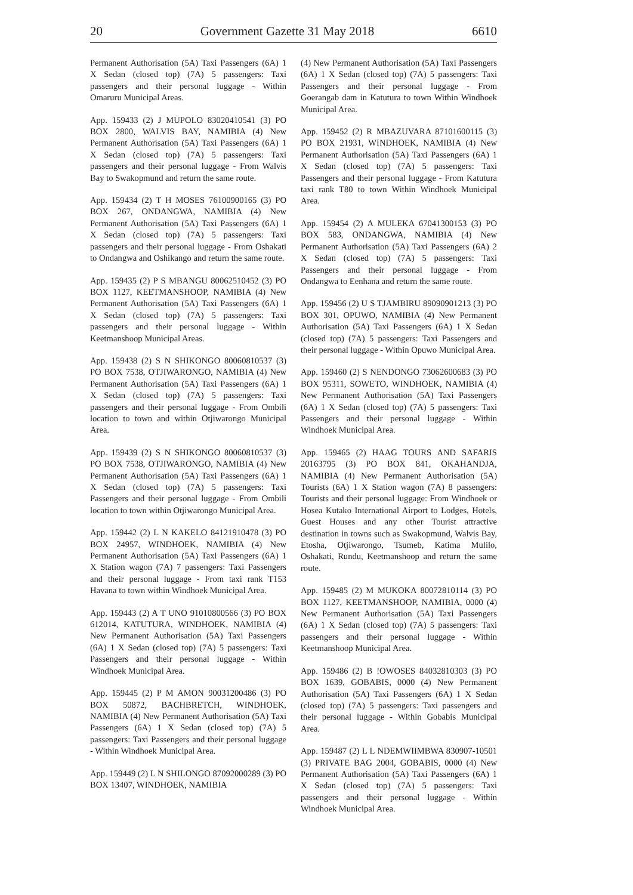20 Government Gazette 31 May 2018 6610
Permanent Authorisation (5A) Taxi Passengers (6A) 1 X Sedan (closed top) (7A) 5 passengers: Taxi passengers and their personal luggage - Within Omaruru Municipal Areas.
App. 159433 (2) J MUPOLO 83020410541 (3) PO BOX 2800, WALVIS BAY, NAMIBIA (4) New Permanent Authorisation (5A) Taxi Passengers (6A) 1 X Sedan (closed top) (7A) 5 passengers: Taxi passengers and their personal luggage - From Walvis Bay to Swakopmund and return the same route.
App. 159434 (2) T H MOSES 76100900165 (3) PO BOX 267, ONDANGWA, NAMIBIA (4) New Permanent Authorisation (5A) Taxi Passengers (6A) 1 X Sedan (closed top) (7A) 5 passengers: Taxi passengers and their personal luggage - From Oshakati to Ondangwa and Oshikango and return the same route.
App. 159435 (2) P S MBANGU 80062510452 (3) PO BOX 1127, KEETMANSHOOP, NAMIBIA (4) New Permanent Authorisation (5A) Taxi Passengers (6A) 1 X Sedan (closed top) (7A) 5 passengers: Taxi passengers and their personal luggage - Within Keetmanshoop Municipal Areas.
App. 159438 (2) S N SHIKONGO 80060810537 (3) PO BOX 7538, OTJIWARONGO, NAMIBIA (4) New Permanent Authorisation (5A) Taxi Passengers (6A) 1 X Sedan (closed top) (7A) 5 passengers: Taxi passengers and their personal luggage - From Ombili location to town and within Otjiwarongo Municipal Area.
App. 159439 (2) S N SHIKONGO 80060810537 (3) PO BOX 7538, OTJIWARONGO, NAMIBIA (4) New Permanent Authorisation (5A) Taxi Passengers (6A) 1 X Sedan (closed top) (7A) 5 passengers: Taxi Passengers and their personal luggage - From Ombili location to town within Otjiwarongo Municipal Area.
App. 159442 (2) L N KAKELO 84121910478 (3) PO BOX 24957, WINDHOEK, NAMIBIA (4) New Permanent Authorisation (5A) Taxi Passengers (6A) 1 X Station wagon (7A) 7 passengers: Taxi Passengers and their personal luggage - From taxi rank T153 Havana to town within Windhoek Municipal Area.
App. 159443 (2) A T UNO 91010800566 (3) PO BOX 612014, KATUTURA, WINDHOEK, NAMIBIA (4) New Permanent Authorisation (5A) Taxi Passengers (6A) 1 X Sedan (closed top) (7A) 5 passengers: Taxi Passengers and their personal luggage - Within Windhoek Municipal Area.
App. 159445 (2) P M AMON 90031200486 (3) PO BOX 50872, BACHBRETCH, WINDHOEK, NAMIBIA (4) New Permanent Authorisation (5A) Taxi Passengers (6A) 1 X Sedan (closed top) (7A) 5 passengers: Taxi Passengers and their personal luggage - Within Windhoek Municipal Area.
App. 159449 (2) L N SHILONGO 87092000289 (3) PO BOX 13407, WINDHOEK, NAMIBIA
(4) New Permanent Authorisation (5A) Taxi Passengers (6A) 1 X Sedan (closed top) (7A) 5 passengers: Taxi Passengers and their personal luggage - From Goerangab dam in Katutura to town Within Windhoek Municipal Area.
App. 159452 (2) R MBAZUVARA 87101600115 (3) PO BOX 21931, WINDHOEK, NAMIBIA (4) New Permanent Authorisation (5A) Taxi Passengers (6A) 1 X Sedan (closed top) (7A) 5 passengers: Taxi Passengers and their personal luggage - From Katutura taxi rank T80 to town Within Windhoek Municipal Area.
App. 159454 (2) A MULEKA 67041300153 (3) PO BOX 583, ONDANGWA, NAMIBIA (4) New Permanent Authorisation (5A) Taxi Passengers (6A) 2 X Sedan (closed top) (7A) 5 passengers: Taxi Passengers and their personal luggage - From Ondangwa to Eenhana and return the same route.
App. 159456 (2) U S TJAMBIRU 89090901213 (3) PO BOX 301, OPUWO, NAMIBIA (4) New Permanent Authorisation (5A) Taxi Passengers (6A) 1 X Sedan (closed top) (7A) 5 passengers: Taxi Passengers and their personal luggage - Within Opuwo Municipal Area.
App. 159460 (2) S NENDONGO 73062600683 (3) PO BOX 95311, SOWETO, WINDHOEK, NAMIBIA (4) New Permanent Authorisation (5A) Taxi Passengers (6A) 1 X Sedan (closed top) (7A) 5 passengers: Taxi Passengers and their personal luggage - Within Windhoek Municipal Area.
App. 159465 (2) HAAG TOURS AND SAFARIS 20163795 (3) PO BOX 841, OKAHANDJA, NAMIBIA (4) New Permanent Authorisation (5A) Tourists (6A) 1 X Station wagon (7A) 8 passengers: Tourists and their personal luggage: From Windhoek or Hosea Kutako International Airport to Lodges, Hotels, Guest Houses and any other Tourist attractive destination in towns such as Swakopmund, Walvis Bay, Etosha, Otjiwarongo, Tsumeb, Katima Mulilo, Oshakati, Rundu, Keetmanshoop and return the same route.
App. 159485 (2) M MUKOKA 80072810114 (3) PO BOX 1127, KEETMANSHOOP, NAMIBIA, 0000 (4) New Permanent Authorisation (5A) Taxi Passengers (6A) 1 X Sedan (closed top) (7A) 5 passengers: Taxi passengers and their personal luggage - Within Keetmanshoop Municipal Area.
App. 159486 (2) B !OWOSES 84032810303 (3) PO BOX 1639, GOBABIS, 0000 (4) New Permanent Authorisation (5A) Taxi Passengers (6A) 1 X Sedan (closed top) (7A) 5 passengers: Taxi passengers and their personal luggage - Within Gobabis Municipal Area.
App. 159487 (2) L L NDEMWIIMBWA 830907-10501 (3) PRIVATE BAG 2004, GOBABIS, 0000 (4) New Permanent Authorisation (5A) Taxi Passengers (6A) 1 X Sedan (closed top) (7A) 5 passengers: Taxi passengers and their personal luggage - Within Windhoek Municipal Area.